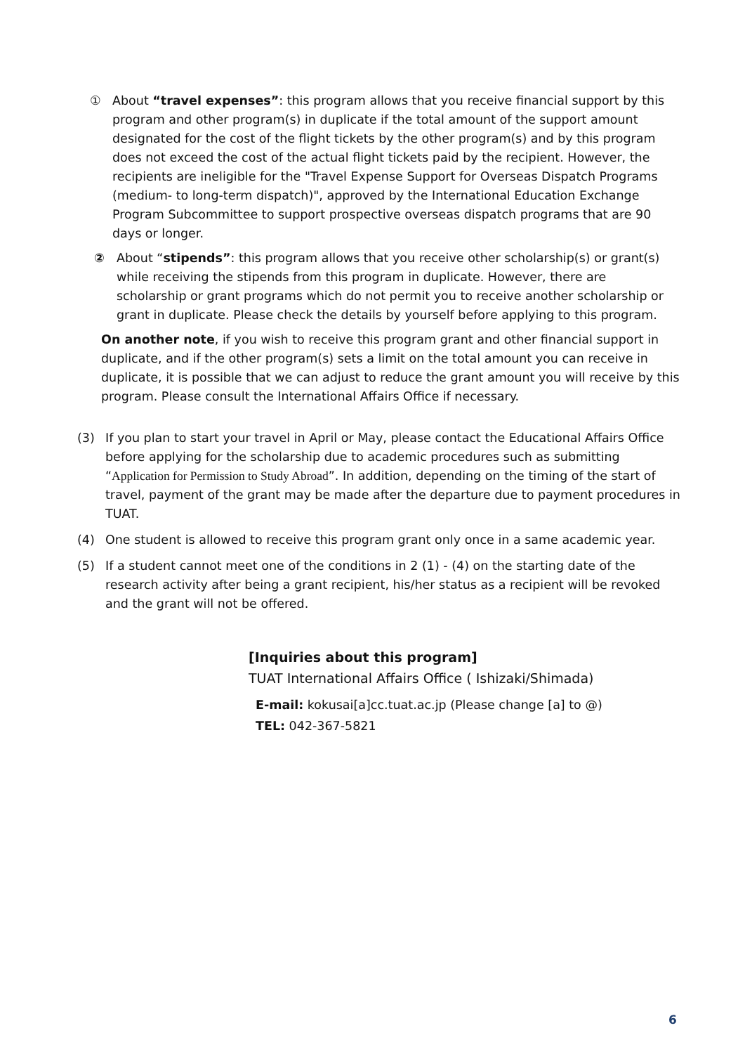① About “travel expenses”: this program allows that you receive financial support by this program and other program(s) in duplicate if the total amount of the support amount designated for the cost of the flight tickets by the other program(s) and by this program does not exceed the cost of the actual flight tickets paid by the recipient. However, the recipients are ineligible for the "Travel Expense Support for Overseas Dispatch Programs (medium- to long-term dispatch)", approved by the International Education Exchange Program Subcommittee to support prospective overseas dispatch programs that are 90 days or longer.
② About “stipends”: this program allows that you receive other scholarship(s) or grant(s) while receiving the stipends from this program in duplicate. However, there are scholarship or grant programs which do not permit you to receive another scholarship or grant in duplicate. Please check the details by yourself before applying to this program.
On another note, if you wish to receive this program grant and other financial support in duplicate, and if the other program(s) sets a limit on the total amount you can receive in duplicate, it is possible that we can adjust to reduce the grant amount you will receive by this program. Please consult the International Affairs Office if necessary.
(3) If you plan to start your travel in April or May, please contact the Educational Affairs Office before applying for the scholarship due to academic procedures such as submitting “Application for Permission to Study Abroad”. In addition, depending on the timing of the start of travel, payment of the grant may be made after the departure due to payment procedures in TUAT.
(4) One student is allowed to receive this program grant only once in a same academic year.
(5) If a student cannot meet one of the conditions in 2 (1) - (4) on the starting date of the research activity after being a grant recipient, his/her status as a recipient will be revoked and the grant will not be offered.
[Inquiries about this program]
TUAT International Affairs Office ( Ishizaki/Shimada)
E-mail: kokusai[a]cc.tuat.ac.jp (Please change [a] to @)
TEL: 042-367-5821
6